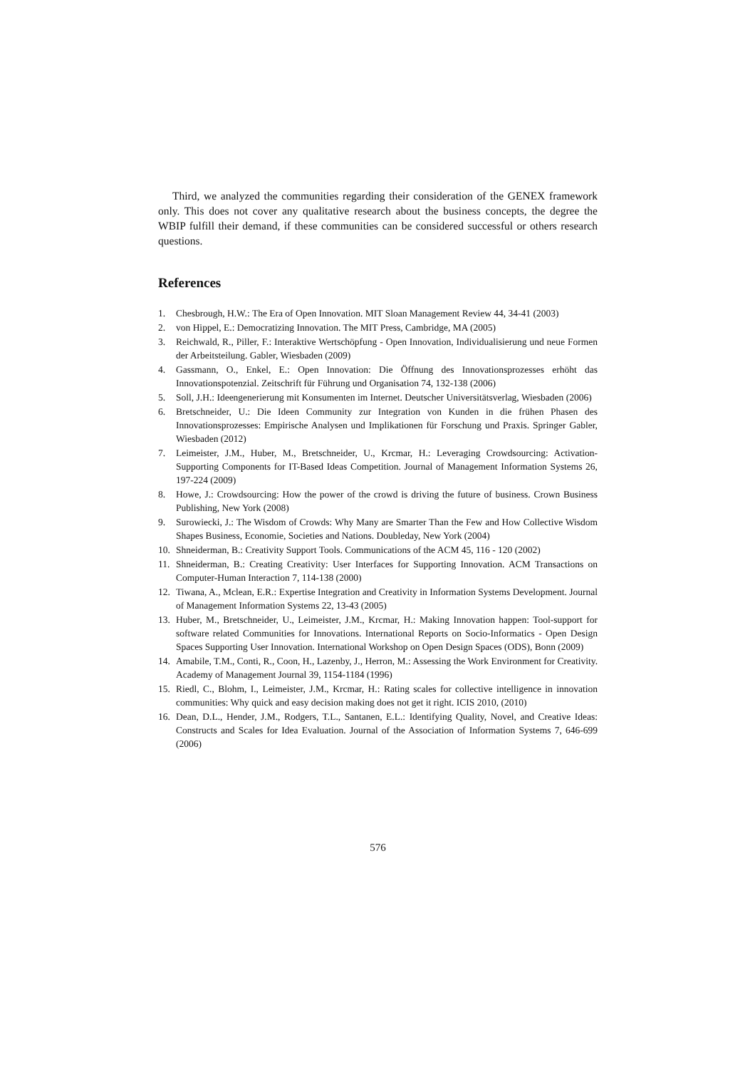Third, we analyzed the communities regarding their consideration of the GENEX framework only. This does not cover any qualitative research about the business concepts, the degree the WBIP fulfill their demand, if these communities can be considered successful or others research questions.
References
1. Chesbrough, H.W.: The Era of Open Innovation. MIT Sloan Management Review 44, 34-41 (2003)
2. von Hippel, E.: Democratizing Innovation. The MIT Press, Cambridge, MA (2005)
3. Reichwald, R., Piller, F.: Interaktive Wertschöpfung - Open Innovation, Individualisierung und neue Formen der Arbeitsteilung. Gabler, Wiesbaden (2009)
4. Gassmann, O., Enkel, E.: Open Innovation: Die Öffnung des Innovationsprozesses erhöht das Innovationspotenzial. Zeitschrift für Führung und Organisation 74, 132-138 (2006)
5. Soll, J.H.: Ideengenerierung mit Konsumenten im Internet. Deutscher Universitätsverlag, Wiesbaden (2006)
6. Bretschneider, U.: Die Ideen Community zur Integration von Kunden in die frühen Phasen des Innovationsprozesses: Empirische Analysen und Implikationen für Forschung und Praxis. Springer Gabler, Wiesbaden (2012)
7. Leimeister, J.M., Huber, M., Bretschneider, U., Krcmar, H.: Leveraging Crowdsourcing: Activation-Supporting Components for IT-Based Ideas Competition. Journal of Management Information Systems 26, 197-224 (2009)
8. Howe, J.: Crowdsourcing: How the power of the crowd is driving the future of business. Crown Business Publishing, New York (2008)
9. Surowiecki, J.: The Wisdom of Crowds: Why Many are Smarter Than the Few and How Collective Wisdom Shapes Business, Economie, Societies and Nations. Doubleday, New York (2004)
10. Shneiderman, B.: Creativity Support Tools. Communications of the ACM 45, 116 - 120 (2002)
11. Shneiderman, B.: Creating Creativity: User Interfaces for Supporting Innovation. ACM Transactions on Computer-Human Interaction 7, 114-138 (2000)
12. Tiwana, A., Mclean, E.R.: Expertise Integration and Creativity in Information Systems Development. Journal of Management Information Systems 22, 13-43 (2005)
13. Huber, M., Bretschneider, U., Leimeister, J.M., Krcmar, H.: Making Innovation happen: Tool-support for software related Communities for Innovations. International Reports on Socio-Informatics - Open Design Spaces Supporting User Innovation. International Workshop on Open Design Spaces (ODS), Bonn (2009)
14. Amabile, T.M., Conti, R., Coon, H., Lazenby, J., Herron, M.: Assessing the Work Environment for Creativity. Academy of Management Journal 39, 1154-1184 (1996)
15. Riedl, C., Blohm, I., Leimeister, J.M., Krcmar, H.: Rating scales for collective intelligence in innovation communities: Why quick and easy decision making does not get it right. ICIS 2010, (2010)
16. Dean, D.L., Hender, J.M., Rodgers, T.L., Santanen, E.L.: Identifying Quality, Novel, and Creative Ideas: Constructs and Scales for Idea Evaluation. Journal of the Association of Information Systems 7, 646-699 (2006)
576